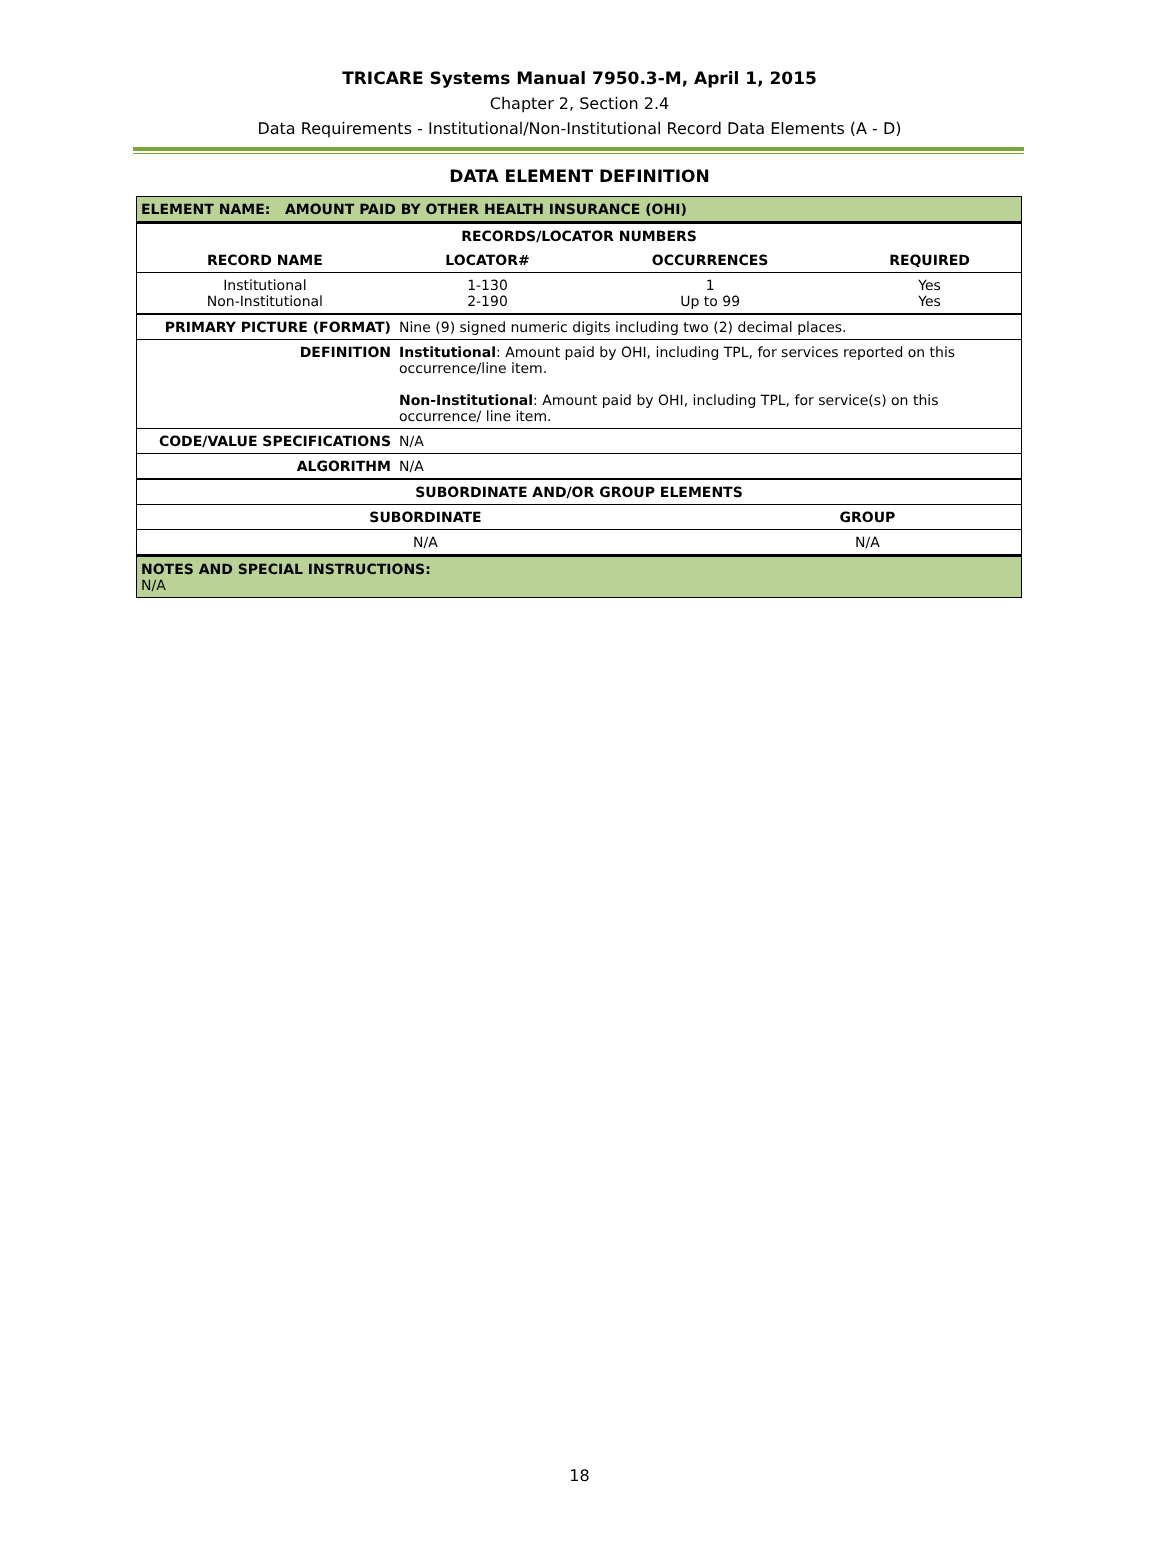TRICARE Systems Manual 7950.3-M, April 1, 2015
Chapter 2, Section 2.4
Data Requirements - Institutional/Non-Institutional Record Data Elements (A - D)
DATA ELEMENT DEFINITION
| ELEMENT NAME: AMOUNT PAID BY OTHER HEALTH INSURANCE (OHI) | | | |
| RECORDS/LOCATOR NUMBERS | | | |
| RECORD NAME | LOCATOR# | OCCURRENCES | REQUIRED |
| Institutional Non-Institutional | 1-130 2-190 | 1 Up to 99 | Yes Yes |
| PRIMARY PICTURE (FORMAT) | Nine (9) signed numeric digits including two (2) decimal places. |
| DEFINITION | Institutional : Amount paid by OHI, including TPL, for services reported on this occurrence/line item. Non-Institutional : Amount paid by OHI, including TPL, for service(s) on this occurrence/ line item. |
| CODE/VALUE SPECIFICATIONS | N/A |
| ALGORITHM | N/A |
| SUBORDINATE AND/OR GROUP ELEMENTS | |
| --- | --- |
| SUBORDINATE | GROUP |
| N/A | N/A |
| NOTES AND SPECIAL INSTRUCTIONS: N/A | |
18